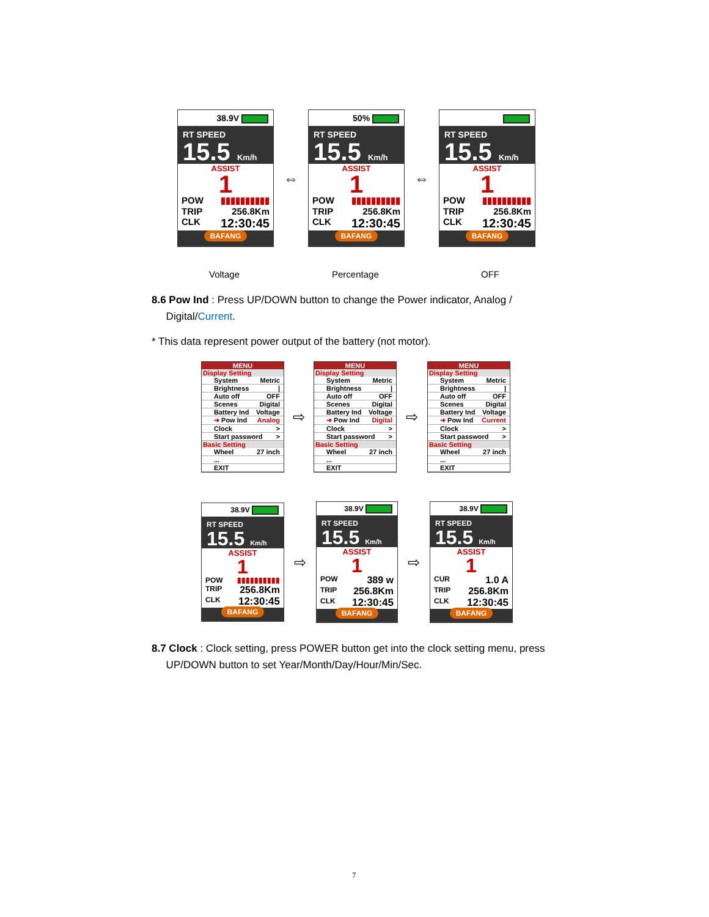38.9V
RT SPEED
15.5 Km/h
ASSIST
1
POW ▮▮▮▮▮▮▮▮▮▮
TRIP 256.8Km
CLK 12:30:45
BAFANG
⇔
50%
RT SPEED
15.5 Km/h
ASSIST
1
POW ▮▮▮▮▮▮▮▮▮▮
TRIP 256.8Km
CLK 12:30:45
BAFANG
⇔
RT SPEED
15.5 Km/h
ASSIST
1
POW ▮▮▮▮▮▮▮▮▮▮
TRIP 256.8Km
CLK 12:30:45
BAFANG
Voltage Percentage OFF
8.6 Pow Ind : Press UP/DOWN button to change the Power indicator, Analog /
Digital/Current.
* This data represent power output of the battery (not motor).
MENU
Display Setting
System Metric
Brightness |
Auto off OFF
Scenes Digital
Battery Ind Voltage
➜ Pow Ind Analog
Clock >
Start password >
Basic Setting
Wheel 27 inch
...
EXIT
⇨
MENU
Display Setting
System Metric
Brightness |
Auto off OFF
Scenes Digital
Battery Ind Voltage
➜ Pow Ind Digital
Clock >
Start password >
Basic Setting
Wheel 27 inch
...
EXIT
⇨
MENU
Display Setting
System Metric
Brightness |
Auto off OFF
Scenes Digital
Battery Ind Voltage
➜ Pow Ind Current
Clock >
Start password >
Basic Setting
Wheel 27 inch
...
EXIT
38.9V
RT SPEED
15.5 Km/h
ASSIST
1
POW ▮▮▮▮▮▮▮▮▮▮
TRIP 256.8Km
CLK 12:30:45
BAFANG
⇨
38.9V
RT SPEED
15.5 Km/h
ASSIST
1
POW 389 w
TRIP 256.8Km
CLK 12:30:45
BAFANG
⇨
38.9V
RT SPEED
15.5 Km/h
ASSIST
1
CUR 1.0 A
TRIP 256.8Km
CLK 12:30:45
BAFANG
8.7 Clock : Clock setting, press POWER button get into the clock setting menu, press
UP/DOWN button to set Year/Month/Day/Hour/Min/Sec.
7